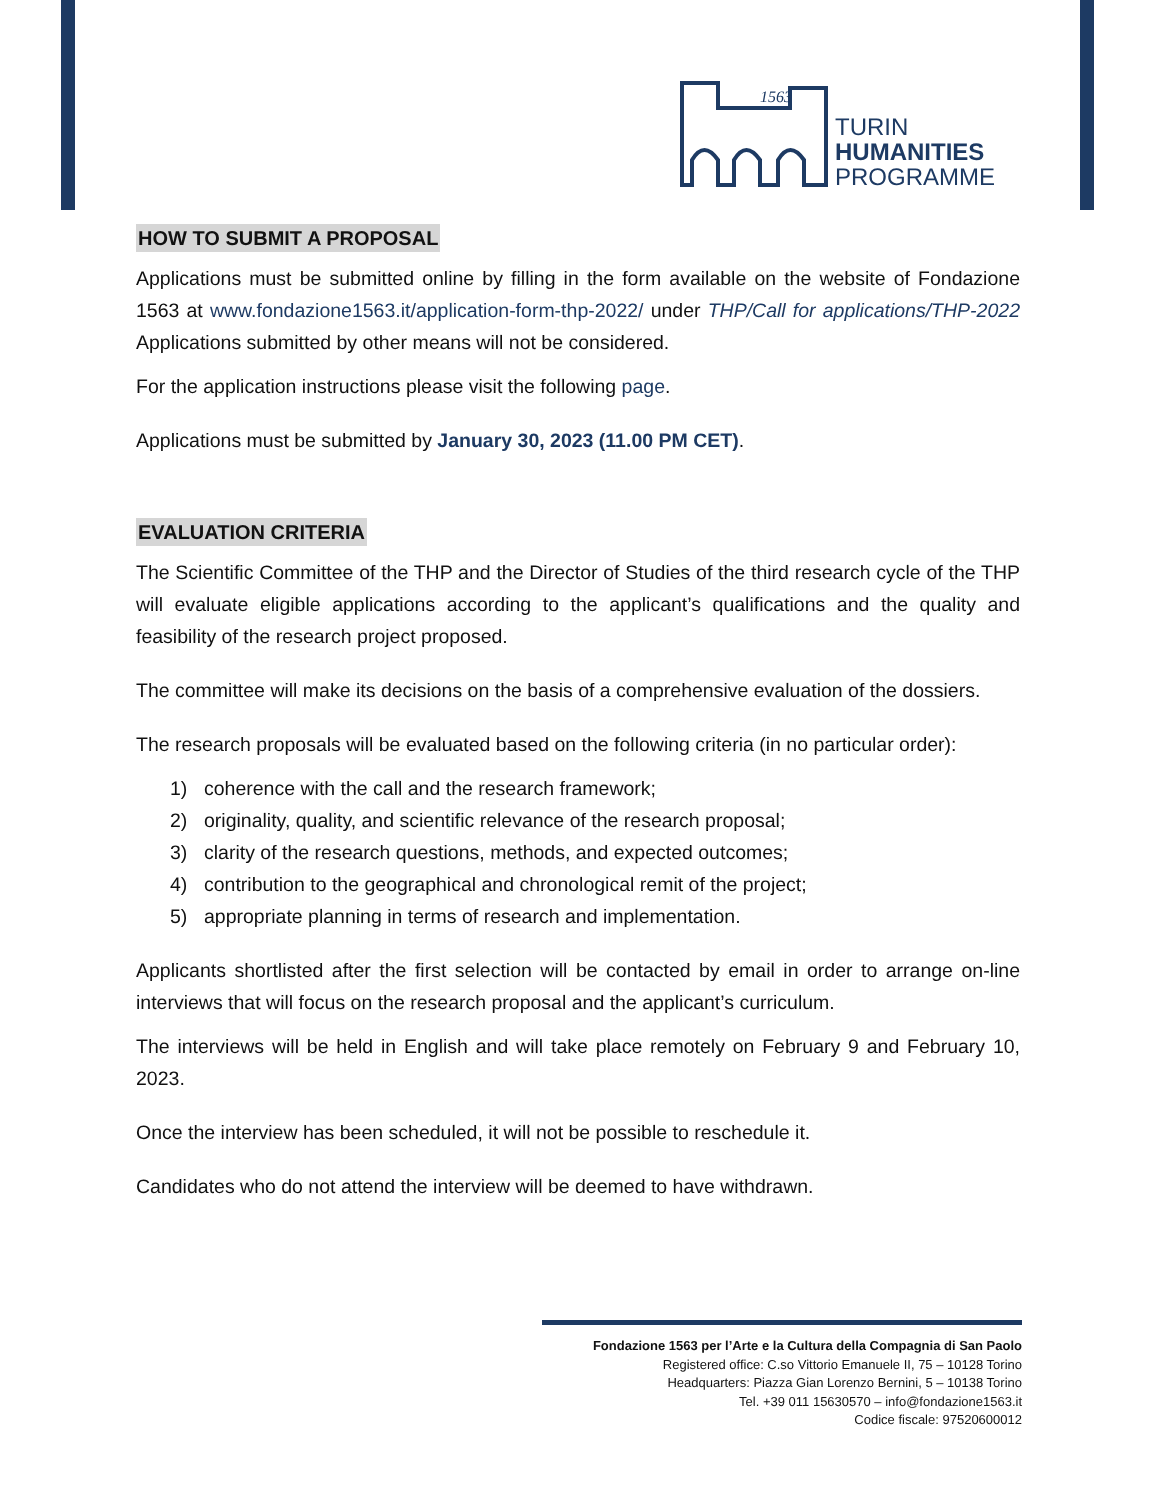1563
TURIN
HUMANITIES
PROGRAMME
HOW TO SUBMIT A PROPOSAL
Applications must be submitted online by filling in the form available on the website of Fondazione 1563 at www.fondazione1563.it/application-form-thp-2022/ under THP/Call for applications/THP-2022 Applications submitted by other means will not be considered.
For the application instructions please visit the following page.
Applications must be submitted by January 30, 2023 (11.00 PM CET).
EVALUATION CRITERIA
The Scientific Committee of the THP and the Director of Studies of the third research cycle of the THP will evaluate eligible applications according to the applicant’s qualifications and the quality and feasibility of the research project proposed.
The committee will make its decisions on the basis of a comprehensive evaluation of the dossiers.
The research proposals will be evaluated based on the following criteria (in no particular order):
1) coherence with the call and the research framework;
2) originality, quality, and scientific relevance of the research proposal;
3) clarity of the research questions, methods, and expected outcomes;
4) contribution to the geographical and chronological remit of the project;
5) appropriate planning in terms of research and implementation.
Applicants shortlisted after the first selection will be contacted by email in order to arrange on-line interviews that will focus on the research proposal and the applicant’s curriculum.
The interviews will be held in English and will take place remotely on February 9 and February 10, 2023.
Once the interview has been scheduled, it will not be possible to reschedule it.
Candidates who do not attend the interview will be deemed to have withdrawn.
Fondazione 1563 per l’Arte e la Cultura della Compagnia di San Paolo
Registered office: C.so Vittorio Emanuele II, 75 – 10128 Torino
Headquarters: Piazza Gian Lorenzo Bernini, 5 – 10138 Torino
Tel. +39 011 15630570 – info@fondazione1563.it
Codice fiscale: 97520600012